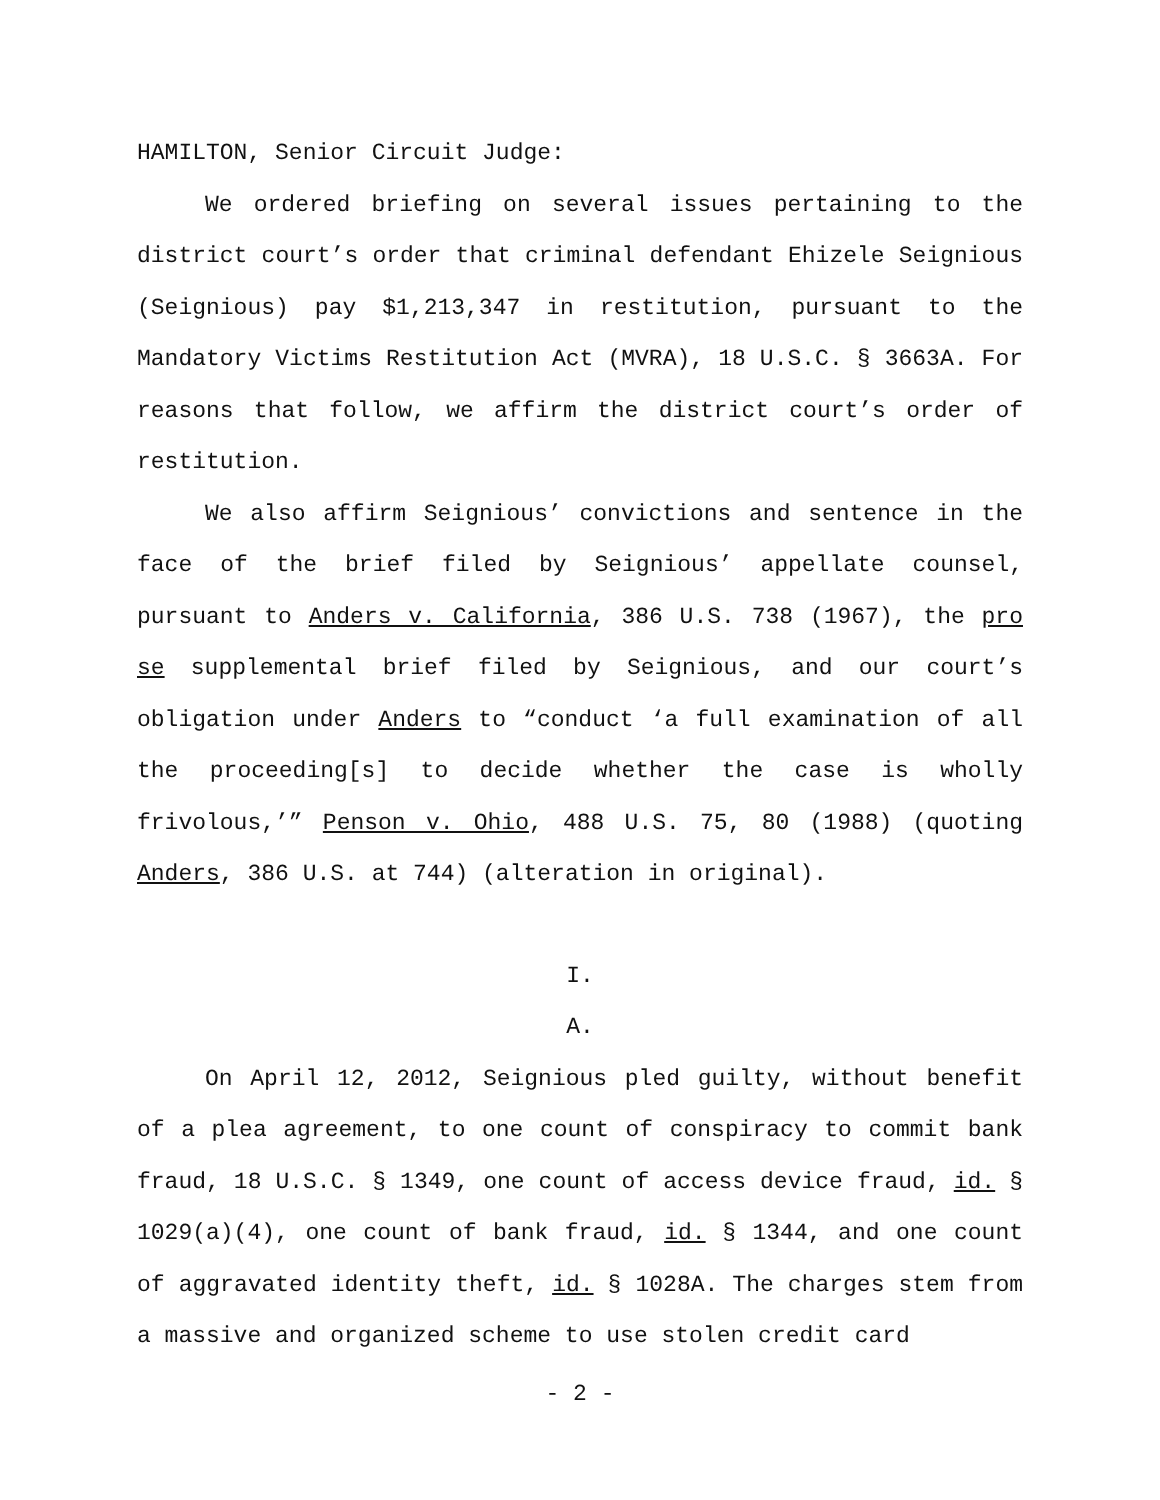HAMILTON, Senior Circuit Judge:
We ordered briefing on several issues pertaining to the district court’s order that criminal defendant Ehizele Seignious (Seignious) pay $1,213,347 in restitution, pursuant to the Mandatory Victims Restitution Act (MVRA), 18 U.S.C. § 3663A. For reasons that follow, we affirm the district court’s order of restitution.
We also affirm Seignious’ convictions and sentence in the face of the brief filed by Seignious’ appellate counsel, pursuant to Anders v. California, 386 U.S. 738 (1967), the pro se supplemental brief filed by Seignious, and our court’s obligation under Anders to “conduct ‘a full examination of all the proceeding[s] to decide whether the case is wholly frivolous,’” Penson v. Ohio, 488 U.S. 75, 80 (1988) (quoting Anders, 386 U.S. at 744) (alteration in original).
I.
A.
On April 12, 2012, Seignious pled guilty, without benefit of a plea agreement, to one count of conspiracy to commit bank fraud, 18 U.S.C. § 1349, one count of access device fraud, id. § 1029(a)(4), one count of bank fraud, id. § 1344, and one count of aggravated identity theft, id. § 1028A. The charges stem from a massive and organized scheme to use stolen credit card
- 2 -